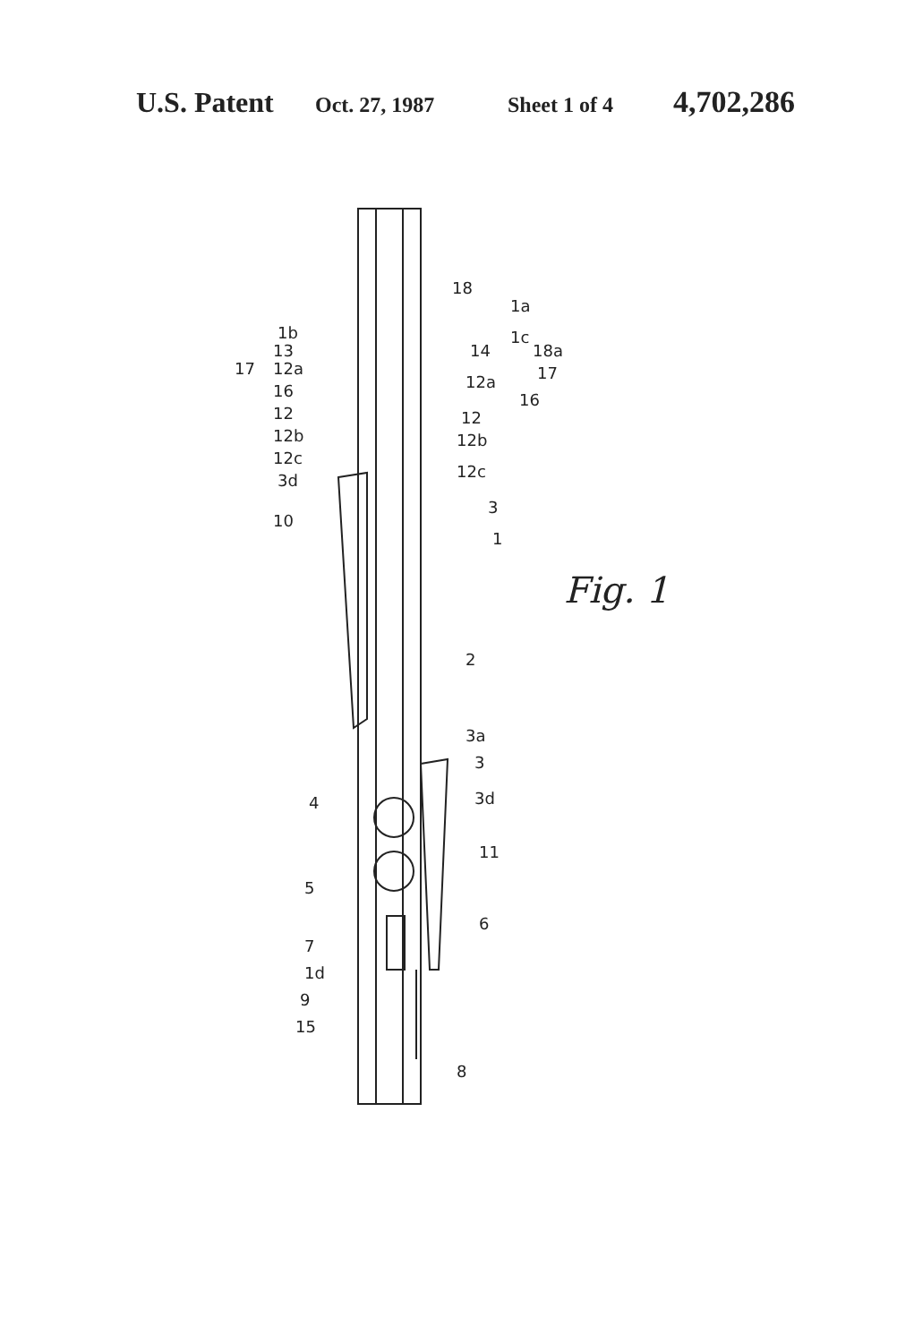U.S. Patent
Oct. 27, 1987 Sheet 1 of 4
4,702,286
Fig. 1
18
1a
1b
1c
13
14
18a
17
12a
12a
17
16
16
12
12
12b
12b
12c
12c
3d
3
10
1
2
3a
3
4
3d
11
5
6
7
1d
9
15
8